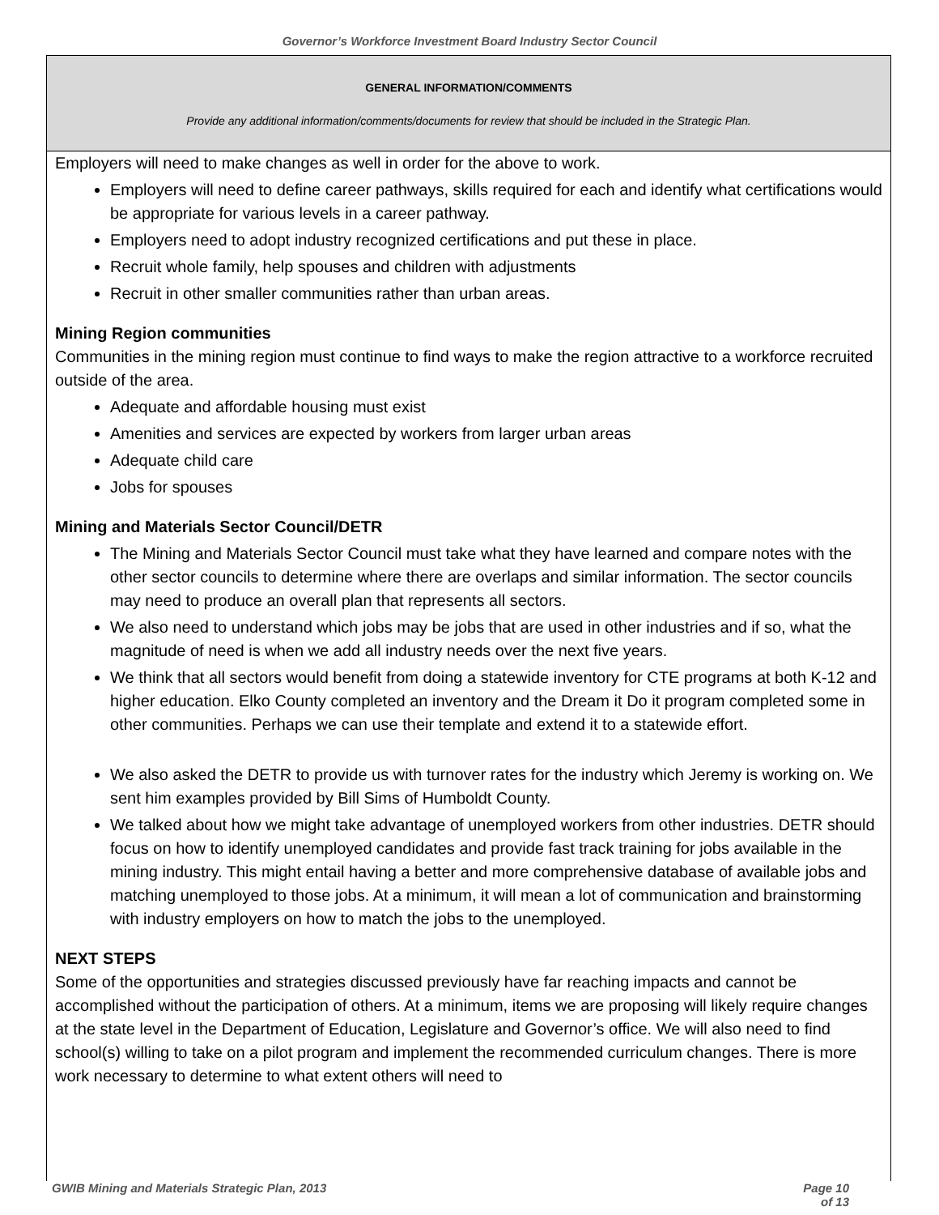Governor’s Workforce Investment Board Industry Sector Council
GENERAL INFORMATION/COMMENTS
Provide any additional information/comments/documents for review that should be included in the Strategic Plan.
Employers will need to make changes as well in order for the above to work.
Employers will need to define career pathways, skills required for each and identify what certifications would be appropriate for various levels in a career pathway.
Employers need to adopt industry recognized certifications and put these in place.
Recruit whole family, help spouses and children with adjustments
Recruit in other smaller communities rather than urban areas.
Mining Region communities
Communities in the mining region must continue to find ways to make the region attractive to a workforce recruited outside of the area.
Adequate and affordable housing must exist
Amenities and services are expected by workers from larger urban areas
Adequate child care
Jobs for spouses
Mining and Materials Sector Council/DETR
The Mining and Materials Sector Council must take what they have learned and compare notes with the other sector councils to determine where there are overlaps and similar information. The sector councils may need to produce an overall plan that represents all sectors.
We also need to understand which jobs may be jobs that are used in other industries and if so, what the magnitude of need is when we add all industry needs over the next five years.
We think that all sectors would benefit from doing a statewide inventory for CTE programs at both K-12 and higher education. Elko County completed an inventory and the Dream it Do it program completed some in other communities. Perhaps we can use their template and extend it to a statewide effort.
We also asked the DETR to provide us with turnover rates for the industry which Jeremy is working on. We sent him examples provided by Bill Sims of Humboldt County.
We talked about how we might take advantage of unemployed workers from other industries. DETR should focus on how to identify unemployed candidates and provide fast track training for jobs available in the mining industry. This might entail having a better and more comprehensive database of available jobs and matching unemployed to those jobs. At a minimum, it will mean a lot of communication and brainstorming with industry employers on how to match the jobs to the unemployed.
NEXT STEPS
Some of the opportunities and strategies discussed previously have far reaching impacts and cannot be accomplished without the participation of others. At a minimum, items we are proposing will likely require changes at the state level in the Department of Education, Legislature and Governor’s office. We will also need to find school(s) willing to take on a pilot program and implement the recommended curriculum changes. There is more work necessary to determine to what extent others will need to
GWIB Mining and Materials Strategic Plan, 2013 Page 10 of 13